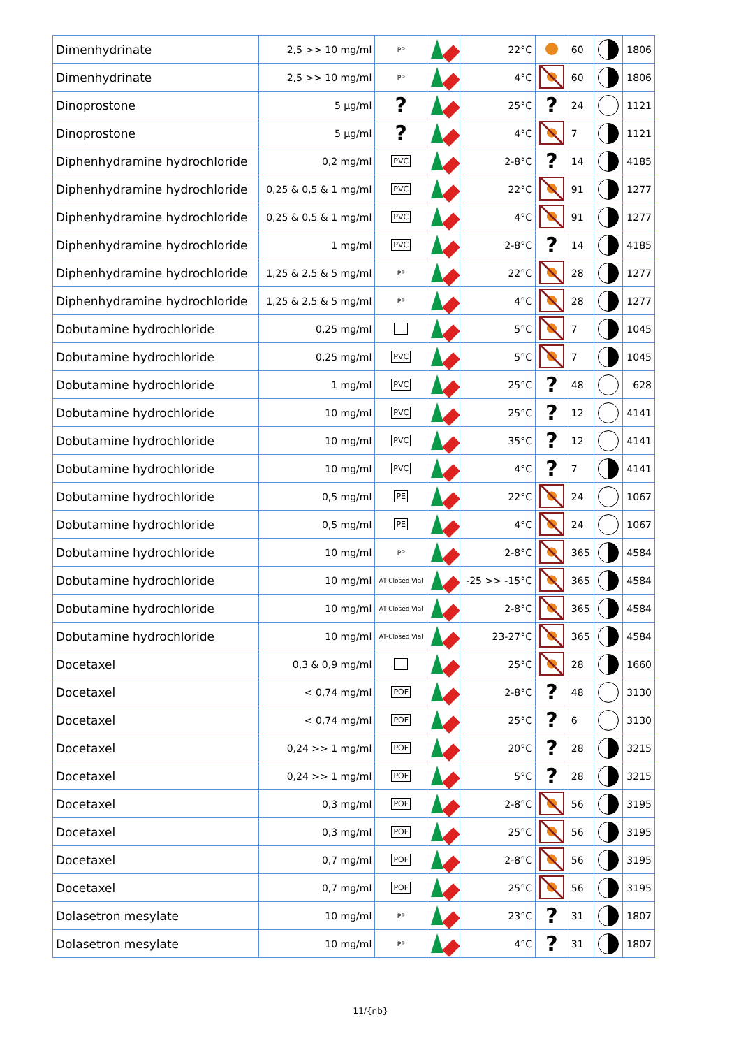| Dimenhydrinate | 2,5 >> 10 mg/ml | PP | | 22°C | | 60 | | 1806 |
| Dimenhydrinate | 2,5 >> 10 mg/ml | PP | | 4°C | | 60 | | 1806 |
| Dinoprostone | 5 µg/ml | ? | | 25°C | ? | 24 | | 1121 |
| Dinoprostone | 5 µg/ml | ? | | 4°C | | 7 | | 1121 |
| Diphenhydramine hydrochloride | 0,2 mg/ml | PVC | | 2-8°C | ? | 14 | | 4185 |
| Diphenhydramine hydrochloride | 0,25 & 0,5 & 1 mg/ml | PVC | | 22°C | | 91 | | 1277 |
| Diphenhydramine hydrochloride | 0,25 & 0,5 & 1 mg/ml | PVC | | 4°C | | 91 | | 1277 |
| Diphenhydramine hydrochloride | 1 mg/ml | PVC | | 2-8°C | ? | 14 | | 4185 |
| Diphenhydramine hydrochloride | 1,25 & 2,5 & 5 mg/ml | PP | | 22°C | | 28 | | 1277 |
| Diphenhydramine hydrochloride | 1,25 & 2,5 & 5 mg/ml | PP | | 4°C | | 28 | | 1277 |
| Dobutamine hydrochloride | 0,25 mg/ml | | | 5°C | | 7 | | 1045 |
| Dobutamine hydrochloride | 0,25 mg/ml | PVC | | 5°C | | 7 | | 1045 |
| Dobutamine hydrochloride | 1 mg/ml | PVC | | 25°C | ? | 48 | | 628 |
| Dobutamine hydrochloride | 10 mg/ml | PVC | | 25°C | ? | 12 | | 4141 |
| Dobutamine hydrochloride | 10 mg/ml | PVC | | 35°C | ? | 12 | | 4141 |
| Dobutamine hydrochloride | 10 mg/ml | PVC | | 4°C | ? | 7 | | 4141 |
| Dobutamine hydrochloride | 0,5 mg/ml | PE | | 22°C | | 24 | | 1067 |
| Dobutamine hydrochloride | 0,5 mg/ml | PE | | 4°C | | 24 | | 1067 |
| Dobutamine hydrochloride | 10 mg/ml | PP | | 2-8°C | | 365 | | 4584 |
| Dobutamine hydrochloride | 10 mg/ml | AT-Closed Vial | | -25 >> -15°C | | 365 | | 4584 |
| Dobutamine hydrochloride | 10 mg/ml | AT-Closed Vial | | 2-8°C | | 365 | | 4584 |
| Dobutamine hydrochloride | 10 mg/ml | AT-Closed Vial | | 23-27°C | | 365 | | 4584 |
| Docetaxel | 0,3 & 0,9 mg/ml | | | 25°C | | 28 | | 1660 |
| Docetaxel | < 0,74 mg/ml | POF | | 2-8°C | ? | 48 | | 3130 |
| Docetaxel | < 0,74 mg/ml | POF | | 25°C | ? | 6 | | 3130 |
| Docetaxel | 0,24 >> 1 mg/ml | POF | | 20°C | ? | 28 | | 3215 |
| Docetaxel | 0,24 >> 1 mg/ml | POF | | 5°C | ? | 28 | | 3215 |
| Docetaxel | 0,3 mg/ml | POF | | 2-8°C | | 56 | | 3195 |
| Docetaxel | 0,3 mg/ml | POF | | 25°C | | 56 | | 3195 |
| Docetaxel | 0,7 mg/ml | POF | | 2-8°C | | 56 | | 3195 |
| Docetaxel | 0,7 mg/ml | POF | | 25°C | | 56 | | 3195 |
| Dolasetron mesylate | 10 mg/ml | PP | | 23°C | ? | 31 | | 1807 |
| Dolasetron mesylate | 10 mg/ml | PP | | 4°C | ? | 31 | | 1807 |
11/{nb}